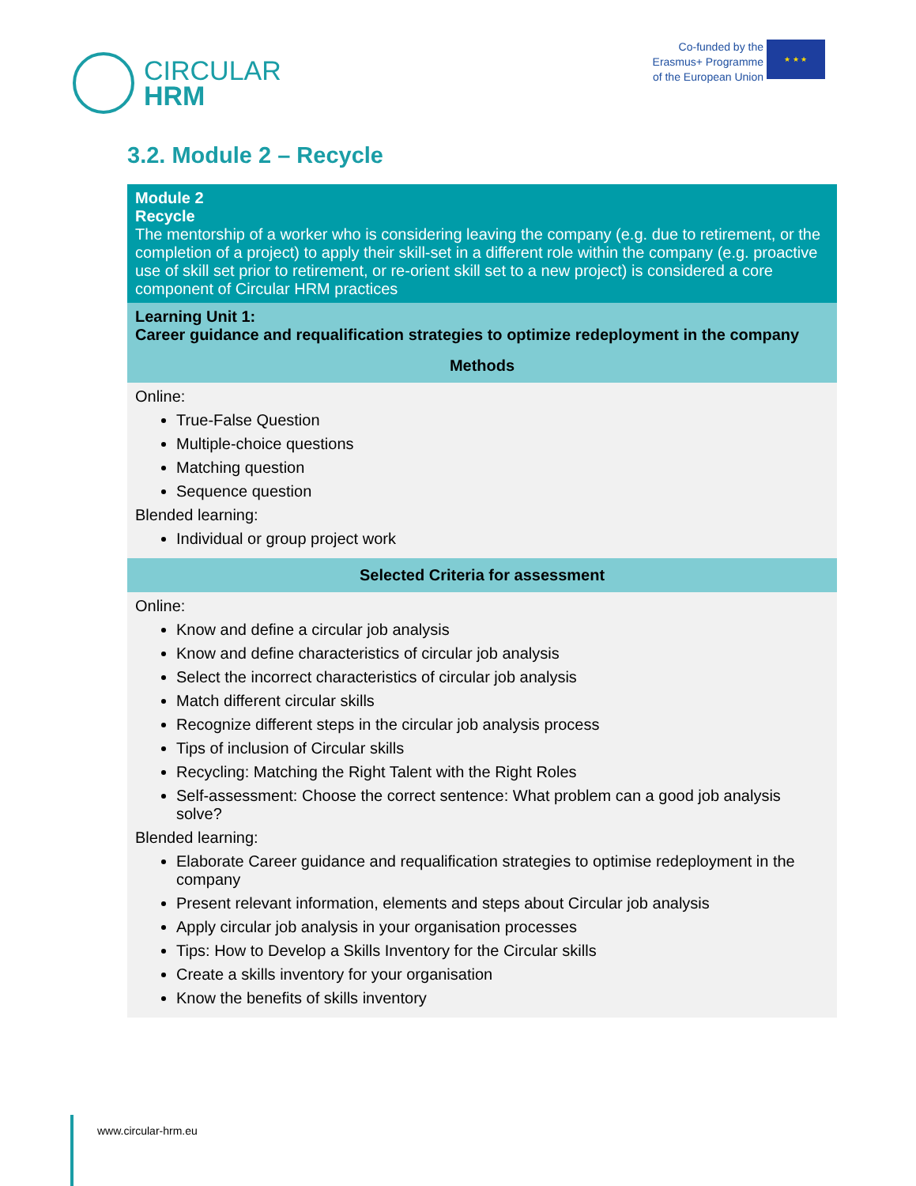CIRCULAR
HRM
Co-funded by the
Erasmus+ Programme
of the European Union
★ ★ ★
3.2. Module 2 – Recycle
| Module 2 Recycle The mentorship of a worker who is considering leaving the company (e.g. due to retirement, or the completion of a project) to apply their skill-set in a different role within the company (e.g. proactive use of skill set prior to retirement, or re-orient skill set to a new project) is considered a core component of Circular HRM practices |
| Learning Unit 1: Career guidance and requalification strategies to optimize redeployment in the company |
| Methods |
| Online: True-False Question Multiple-choice questions Matching question Sequence question Blended learning: Individual or group project work |
| Selected Criteria for assessment |
| Online: Know and define a circular job analysis Know and define characteristics of circular job analysis Select the incorrect characteristics of circular job analysis Match different circular skills Recognize different steps in the circular job analysis process Tips of inclusion of Circular skills Recycling: Matching the Right Talent with the Right Roles Self-assessment: Choose the correct sentence: What problem can a good job analysis solve? Blended learning: Elaborate Career guidance and requalification strategies to optimise redeployment in the company Present relevant information, elements and steps about Circular job analysis Apply circular job analysis in your organisation processes Tips: How to Develop a Skills Inventory for the Circular skills Create a skills inventory for your organisation Know the benefits of skills inventory |
www.circular-hrm.eu